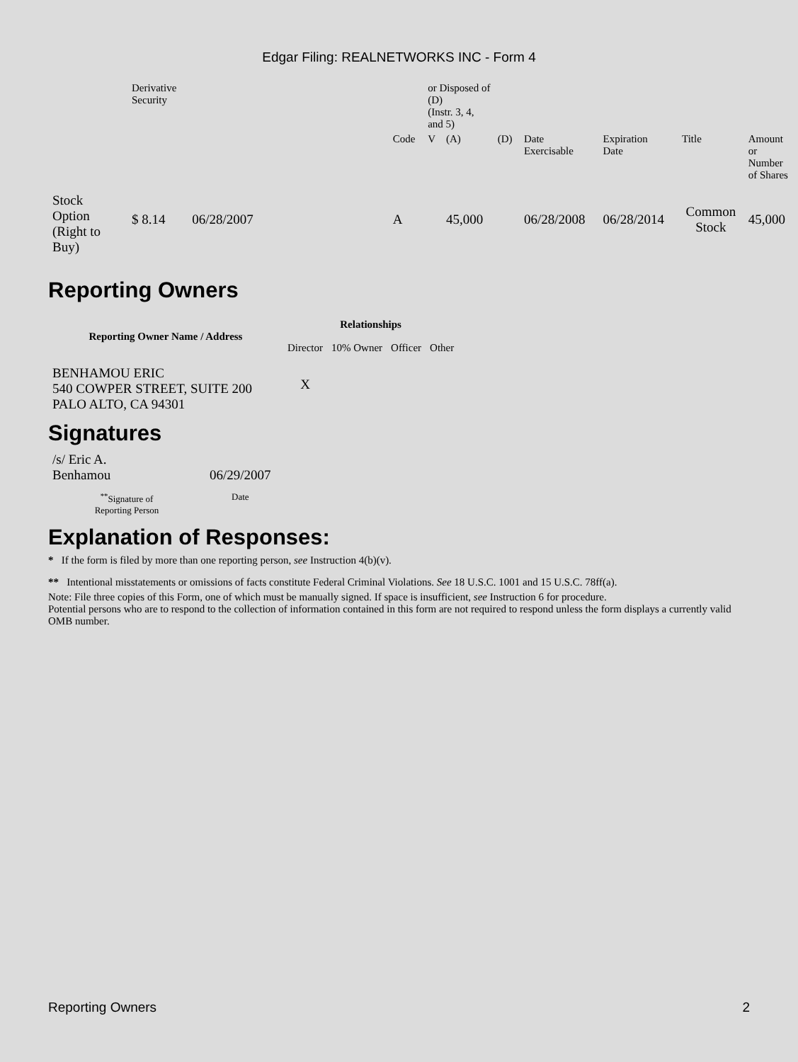Edgar Filing: REALNETWORKS INC - Form 4
| | Derivative Security | | | | or Disposed of (D) (Instr. 3, 4, and 5) | | | | | | |
| | | | | Code | V | (A) | (D) | Date Exercisable | Expiration Date | Title | Amount or Number of Shares |
| Stock Option (Right to Buy) | $ 8.14 | 06/28/2007 | | A | | 45,000 | | 06/28/2008 | 06/28/2014 | Common Stock | 45,000 |
Reporting Owners
| Reporting Owner Name / Address | Relationships | | | |
| --- | --- | --- | --- | --- |
| | Director | 10% Owner | Officer | Other |
| BENHAMOU ERIC 540 COWPER STREET, SUITE 200 PALO ALTO, CA 94301 | X | | | |
Signatures
| /s/ Eric A. Benhamou | 06/29/2007 |
| <sup>**</sup> Signature of Reporting Person | Date |
Explanation of Responses:
* If the form is filed by more than one reporting person, see Instruction 4(b)(v).
** Intentional misstatements or omissions of facts constitute Federal Criminal Violations. See 18 U.S.C. 1001 and 15 U.S.C. 78ff(a).
Note: File three copies of this Form, one of which must be manually signed. If space is insufficient, see Instruction 6 for procedure.
Potential persons who are to respond to the collection of information contained in this form are not required to respond unless the form displays a currently valid OMB number.
Reporting Owners 2